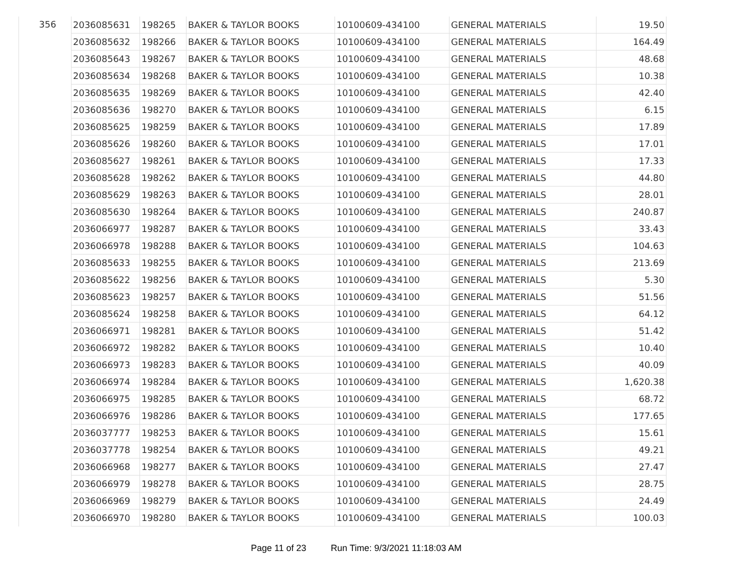| 356 | 2036085631 | 198265 | BAKER & TAYLOR BOOKS | 10100609-434100 | GENERAL MATERIALS | 19.50 |
| | 2036085632 | 198266 | BAKER & TAYLOR BOOKS | 10100609-434100 | GENERAL MATERIALS | 164.49 |
| | 2036085643 | 198267 | BAKER & TAYLOR BOOKS | 10100609-434100 | GENERAL MATERIALS | 48.68 |
| | 2036085634 | 198268 | BAKER & TAYLOR BOOKS | 10100609-434100 | GENERAL MATERIALS | 10.38 |
| | 2036085635 | 198269 | BAKER & TAYLOR BOOKS | 10100609-434100 | GENERAL MATERIALS | 42.40 |
| | 2036085636 | 198270 | BAKER & TAYLOR BOOKS | 10100609-434100 | GENERAL MATERIALS | 6.15 |
| | 2036085625 | 198259 | BAKER & TAYLOR BOOKS | 10100609-434100 | GENERAL MATERIALS | 17.89 |
| | 2036085626 | 198260 | BAKER & TAYLOR BOOKS | 10100609-434100 | GENERAL MATERIALS | 17.01 |
| | 2036085627 | 198261 | BAKER & TAYLOR BOOKS | 10100609-434100 | GENERAL MATERIALS | 17.33 |
| | 2036085628 | 198262 | BAKER & TAYLOR BOOKS | 10100609-434100 | GENERAL MATERIALS | 44.80 |
| | 2036085629 | 198263 | BAKER & TAYLOR BOOKS | 10100609-434100 | GENERAL MATERIALS | 28.01 |
| | 2036085630 | 198264 | BAKER & TAYLOR BOOKS | 10100609-434100 | GENERAL MATERIALS | 240.87 |
| | 2036066977 | 198287 | BAKER & TAYLOR BOOKS | 10100609-434100 | GENERAL MATERIALS | 33.43 |
| | 2036066978 | 198288 | BAKER & TAYLOR BOOKS | 10100609-434100 | GENERAL MATERIALS | 104.63 |
| | 2036085633 | 198255 | BAKER & TAYLOR BOOKS | 10100609-434100 | GENERAL MATERIALS | 213.69 |
| | 2036085622 | 198256 | BAKER & TAYLOR BOOKS | 10100609-434100 | GENERAL MATERIALS | 5.30 |
| | 2036085623 | 198257 | BAKER & TAYLOR BOOKS | 10100609-434100 | GENERAL MATERIALS | 51.56 |
| | 2036085624 | 198258 | BAKER & TAYLOR BOOKS | 10100609-434100 | GENERAL MATERIALS | 64.12 |
| | 2036066971 | 198281 | BAKER & TAYLOR BOOKS | 10100609-434100 | GENERAL MATERIALS | 51.42 |
| | 2036066972 | 198282 | BAKER & TAYLOR BOOKS | 10100609-434100 | GENERAL MATERIALS | 10.40 |
| | 2036066973 | 198283 | BAKER & TAYLOR BOOKS | 10100609-434100 | GENERAL MATERIALS | 40.09 |
| | 2036066974 | 198284 | BAKER & TAYLOR BOOKS | 10100609-434100 | GENERAL MATERIALS | 1,620.38 |
| | 2036066975 | 198285 | BAKER & TAYLOR BOOKS | 10100609-434100 | GENERAL MATERIALS | 68.72 |
| | 2036066976 | 198286 | BAKER & TAYLOR BOOKS | 10100609-434100 | GENERAL MATERIALS | 177.65 |
| | 2036037777 | 198253 | BAKER & TAYLOR BOOKS | 10100609-434100 | GENERAL MATERIALS | 15.61 |
| | 2036037778 | 198254 | BAKER & TAYLOR BOOKS | 10100609-434100 | GENERAL MATERIALS | 49.21 |
| | 2036066968 | 198277 | BAKER & TAYLOR BOOKS | 10100609-434100 | GENERAL MATERIALS | 27.47 |
| | 2036066979 | 198278 | BAKER & TAYLOR BOOKS | 10100609-434100 | GENERAL MATERIALS | 28.75 |
| | 2036066969 | 198279 | BAKER & TAYLOR BOOKS | 10100609-434100 | GENERAL MATERIALS | 24.49 |
| | 2036066970 | 198280 | BAKER & TAYLOR BOOKS | 10100609-434100 | GENERAL MATERIALS | 100.03 |
Page 11 of 23 Run Time: 9/3/2021 11:18:03 AM